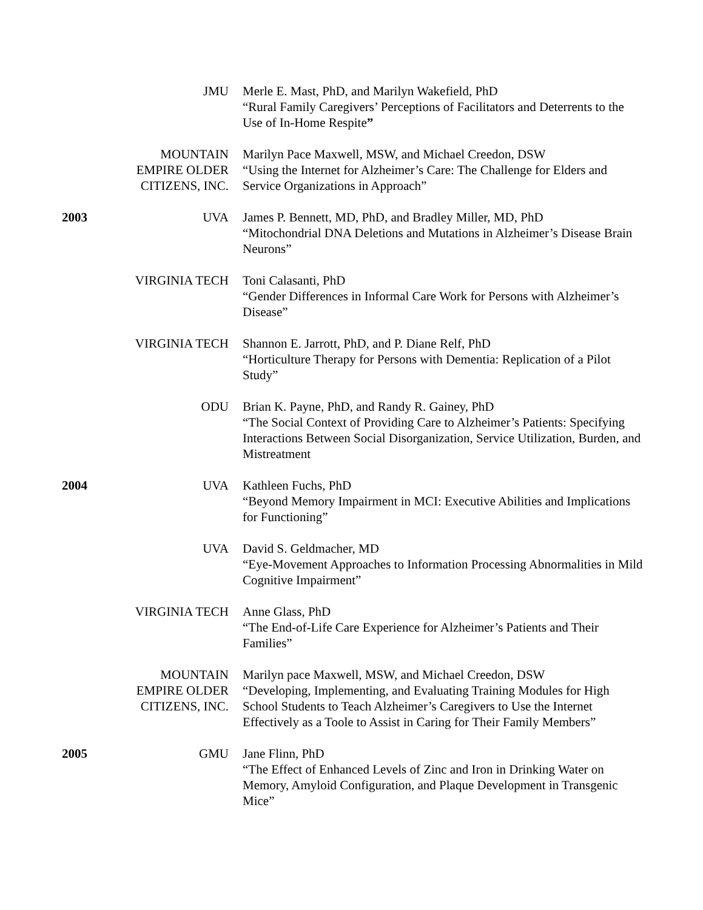JMU Merle E. Mast, PhD, and Marilyn Wakefield, PhD
“Rural Family Caregivers’ Perceptions of Facilitators and Deterrents to the Use of In-Home Respite”
MOUNTAIN EMPIRE OLDER CITIZENS, INC.
Marilyn Pace Maxwell, MSW, and Michael Creedon, DSW
“Using the Internet for Alzheimer’s Care: The Challenge for Elders and Service Organizations in Approach”
2003 UVA James P. Bennett, MD, PhD, and Bradley Miller, MD, PhD
“Mitochondrial DNA Deletions and Mutations in Alzheimer’s Disease Brain Neurons”
VIRGINIA TECH Toni Calasanti, PhD
“Gender Differences in Informal Care Work for Persons with Alzheimer’s Disease”
VIRGINIA TECH Shannon E. Jarrott, PhD, and P. Diane Relf, PhD
“Horticulture Therapy for Persons with Dementia: Replication of a Pilot Study”
ODU Brian K. Payne, PhD, and Randy R. Gainey, PhD
“The Social Context of Providing Care to Alzheimer’s Patients: Specifying Interactions Between Social Disorganization, Service Utilization, Burden, and Mistreatment
2004 UVA Kathleen Fuchs, PhD
“Beyond Memory Impairment in MCI: Executive Abilities and Implications for Functioning”
UVA David S. Geldmacher, MD
“Eye-Movement Approaches to Information Processing Abnormalities in Mild Cognitive Impairment”
VIRGINIA TECH Anne Glass, PhD
“The End-of-Life Care Experience for Alzheimer’s Patients and Their Families”
MOUNTAIN EMPIRE OLDER CITIZENS, INC.
Marilyn pace Maxwell, MSW, and Michael Creedon, DSW
“Developing, Implementing, and Evaluating Training Modules for High School Students to Teach Alzheimer’s Caregivers to Use the Internet Effectively as a Toole to Assist in Caring for Their Family Members”
2005 GMU Jane Flinn, PhD
“The Effect of Enhanced Levels of Zinc and Iron in Drinking Water on Memory, Amyloid Configuration, and Plaque Development in Transgenic Mice”